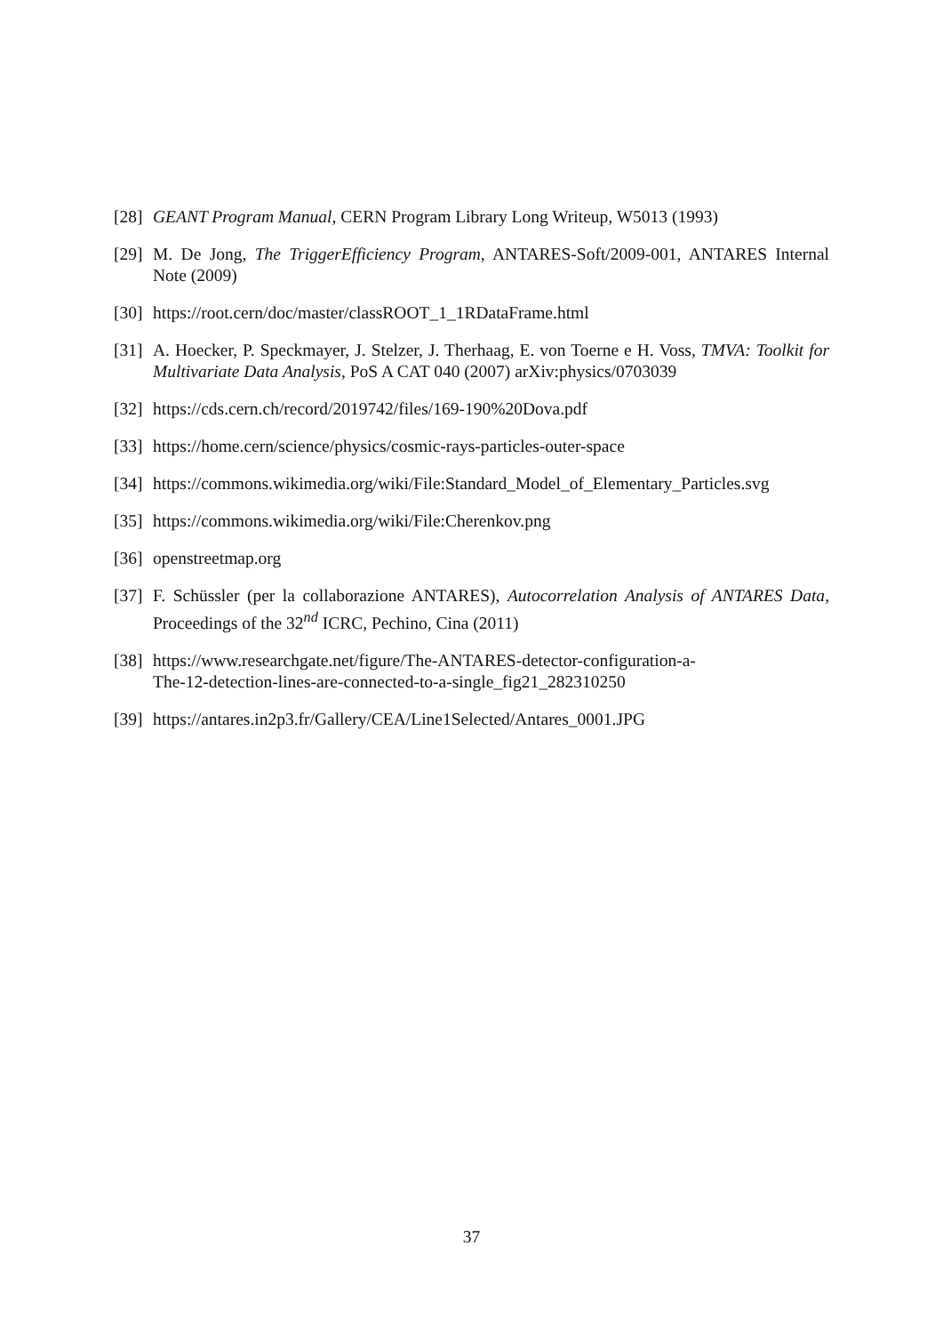[28] GEANT Program Manual, CERN Program Library Long Writeup, W5013 (1993)
[29] M. De Jong, The TriggerEfficiency Program, ANTARES-Soft/2009-001, ANTARES Internal Note (2009)
[30] https://root.cern/doc/master/classROOT_1_1RDataFrame.html
[31] A. Hoecker, P. Speckmayer, J. Stelzer, J. Therhaag, E. von Toerne e H. Voss, TMVA: Toolkit for Multivariate Data Analysis, PoS A CAT 040 (2007) arXiv:physics/0703039
[32] https://cds.cern.ch/record/2019742/files/169-190%20Dova.pdf
[33] https://home.cern/science/physics/cosmic-rays-particles-outer-space
[34] https://commons.wikimedia.org/wiki/File:Standard_Model_of_Elementary_Particles.svg
[35] https://commons.wikimedia.org/wiki/File:Cherenkov.png
[36] openstreetmap.org
[37] F. Schüssler (per la collaborazione ANTARES), Autocorrelation Analysis of ANTARES Data, Proceedings of the 32<sup>nd</sup> ICRC, Pechino, Cina (2011)
[38] https://www.researchgate.net/figure/The-ANTARES-detector-configuration-a-
The-12-detection-lines-are-connected-to-a-single_fig21_282310250
[39] https://antares.in2p3.fr/Gallery/CEA/Line1Selected/Antares_0001.JPG
37